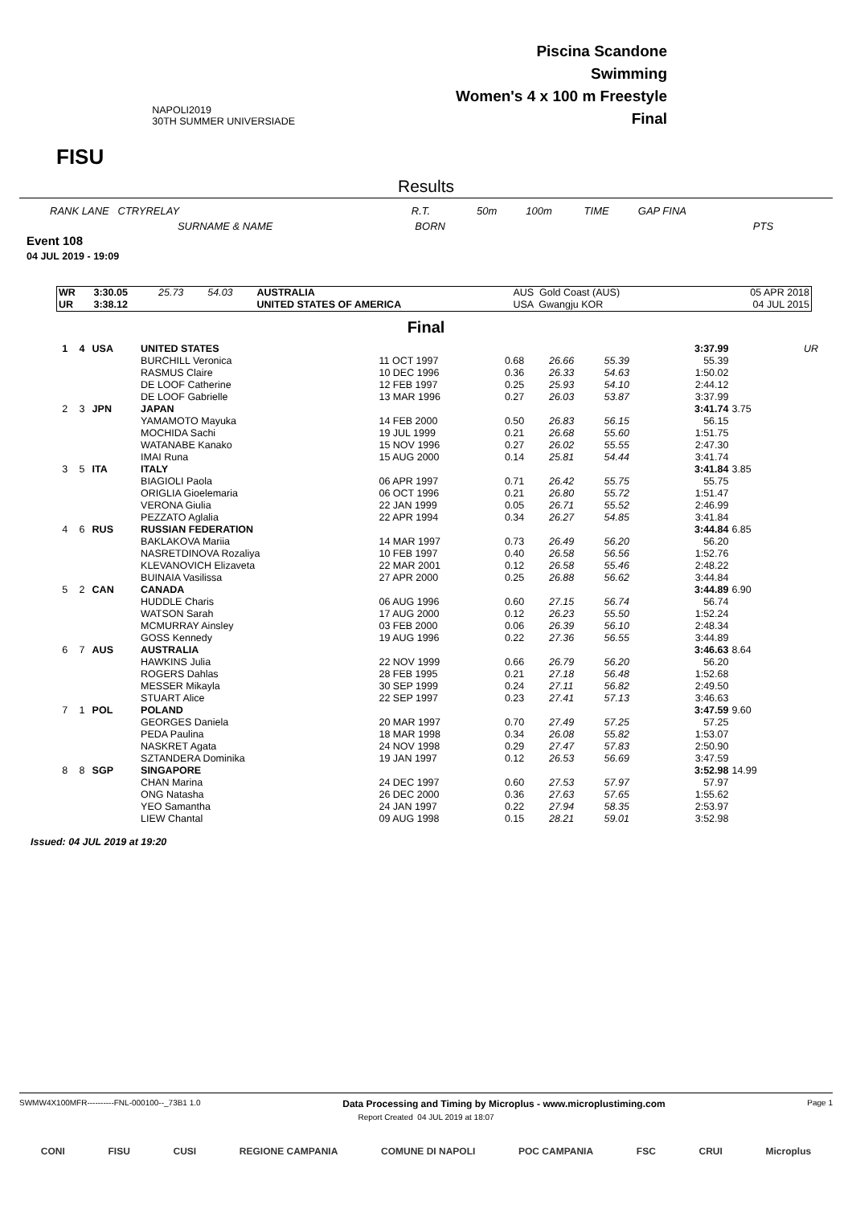FISU
NAPOLI2019
30TH SUMMER UNIVERSIADE
Piscina Scandone
Swimming
Women's 4 x 100 m Freestyle
Final
Results
RANK LANE CTRYRELAY R.T. 50m 100m TIME GAP FINA
SURNAME & NAME BORN PTS
Event 108
04 JUL 2019 - 19:09
| WR | 3:30.05 | 25.73 | 54.03 | AUSTRALIA | AUS Gold Coast (AUS) | 05 APR 2018 |
| UR | 3:38.12 | | | UNITED STATES OF AMERICA | USA Gwangju KOR | 04 JUL 2015 |
Final
| 1 | 4 | USA | UNITED STATES | | | | | 3:37.99 | | UR |
| | | | BURCHILL Veronica | 11 OCT 1997 | 0.68 | 26.66 | 55.39 | 55.39 | | |
| | | | RASMUS Claire | 10 DEC 1996 | 0.36 | 26.33 | 54.63 | 1:50.02 | | |
| | | | DE LOOF Catherine | 12 FEB 1997 | 0.25 | 25.93 | 54.10 | 2:44.12 | | |
| | | | DE LOOF Gabrielle | 13 MAR 1996 | 0.27 | 26.03 | 53.87 | 3:37.99 | | |
| 2 | 3 | JPN | JAPAN | | | | | 3:41.74 | 3.75 | |
| | | | YAMAMOTO Mayuka | 14 FEB 2000 | 0.50 | 26.83 | 56.15 | 56.15 | | |
| | | | MOCHIDA Sachi | 19 JUL 1999 | 0.21 | 26.68 | 55.60 | 1:51.75 | | |
| | | | WATANABE Kanako | 15 NOV 1996 | 0.27 | 26.02 | 55.55 | 2:47.30 | | |
| | | | IMAI Runa | 15 AUG 2000 | 0.14 | 25.81 | 54.44 | 3:41.74 | | |
| 3 | 5 | ITA | ITALY | | | | | 3:41.84 | 3.85 | |
| | | | BIAGIOLI Paola | 06 APR 1997 | 0.71 | 26.42 | 55.75 | 55.75 | | |
| | | | ORIGLIA Gioelemaria | 06 OCT 1996 | 0.21 | 26.80 | 55.72 | 1:51.47 | | |
| | | | VERONA Giulia | 22 JAN 1999 | 0.05 | 26.71 | 55.52 | 2:46.99 | | |
| | | | PEZZATO Aglalia | 22 APR 1994 | 0.34 | 26.27 | 54.85 | 3:41.84 | | |
| 4 | 6 | RUS | RUSSIAN FEDERATION | | | | | 3:44.84 | 6.85 | |
| | | | BAKLAKOVA Mariia | 14 MAR 1997 | 0.73 | 26.49 | 56.20 | 56.20 | | |
| | | | NASRETDINOVA Rozaliya | 10 FEB 1997 | 0.40 | 26.58 | 56.56 | 1:52.76 | | |
| | | | KLEVANOVICH Elizaveta | 22 MAR 2001 | 0.12 | 26.58 | 55.46 | 2:48.22 | | |
| | | | BUINAIA Vasilissa | 27 APR 2000 | 0.25 | 26.88 | 56.62 | 3:44.84 | | |
| 5 | 2 | CAN | CANADA | | | | | 3:44.89 | 6.90 | |
| | | | HUDDLE Charis | 06 AUG 1996 | 0.60 | 27.15 | 56.74 | 56.74 | | |
| | | | WATSON Sarah | 17 AUG 2000 | 0.12 | 26.23 | 55.50 | 1:52.24 | | |
| | | | MCMURRAY Ainsley | 03 FEB 2000 | 0.06 | 26.39 | 56.10 | 2:48.34 | | |
| | | | GOSS Kennedy | 19 AUG 1996 | 0.22 | 27.36 | 56.55 | 3:44.89 | | |
| 6 | 7 | AUS | AUSTRALIA | | | | | 3:46.63 | 8.64 | |
| | | | HAWKINS Julia | 22 NOV 1999 | 0.66 | 26.79 | 56.20 | 56.20 | | |
| | | | ROGERS Dahlas | 28 FEB 1995 | 0.21 | 27.18 | 56.48 | 1:52.68 | | |
| | | | MESSER Mikayla | 30 SEP 1999 | 0.24 | 27.11 | 56.82 | 2:49.50 | | |
| | | | STUART Alice | 22 SEP 1997 | 0.23 | 27.41 | 57.13 | 3:46.63 | | |
| 7 | 1 | POL | POLAND | | | | | 3:47.59 | 9.60 | |
| | | | GEORGES Daniela | 20 MAR 1997 | 0.70 | 27.49 | 57.25 | 57.25 | | |
| | | | PEDA Paulina | 18 MAR 1998 | 0.34 | 26.08 | 55.82 | 1:53.07 | | |
| | | | NASKRET Agata | 24 NOV 1998 | 0.29 | 27.47 | 57.83 | 2:50.90 | | |
| | | | SZTANDERA Dominika | 19 JAN 1997 | 0.12 | 26.53 | 56.69 | 3:47.59 | | |
| 8 | 8 | SGP | SINGAPORE | | | | | 3:52.98 | 14.99 | |
| | | | CHAN Marina | 24 DEC 1997 | 0.60 | 27.53 | 57.97 | 57.97 | | |
| | | | ONG Natasha | 26 DEC 2000 | 0.36 | 27.63 | 57.65 | 1:55.62 | | |
| | | | YEO Samantha | 24 JAN 1997 | 0.22 | 27.94 | 58.35 | 2:53.97 | | |
| | | | LIEW Chantal | 09 AUG 1998 | 0.15 | 28.21 | 59.01 | 3:52.98 | | |
Issued: 04 JUL 2019 at 19:20
SWMW4X100MFR----------FNL-000100--_73B1 1.0 Data Processing and Timing by Microplus - www.microplustiming.com Page 1
Report Created 04 JUL 2019 at 18:07
CONI FISU CUSI REGIONE CAMPANIA COMUNE DI NAPOLI POC CAMPANIA FSC CRUI Microplus